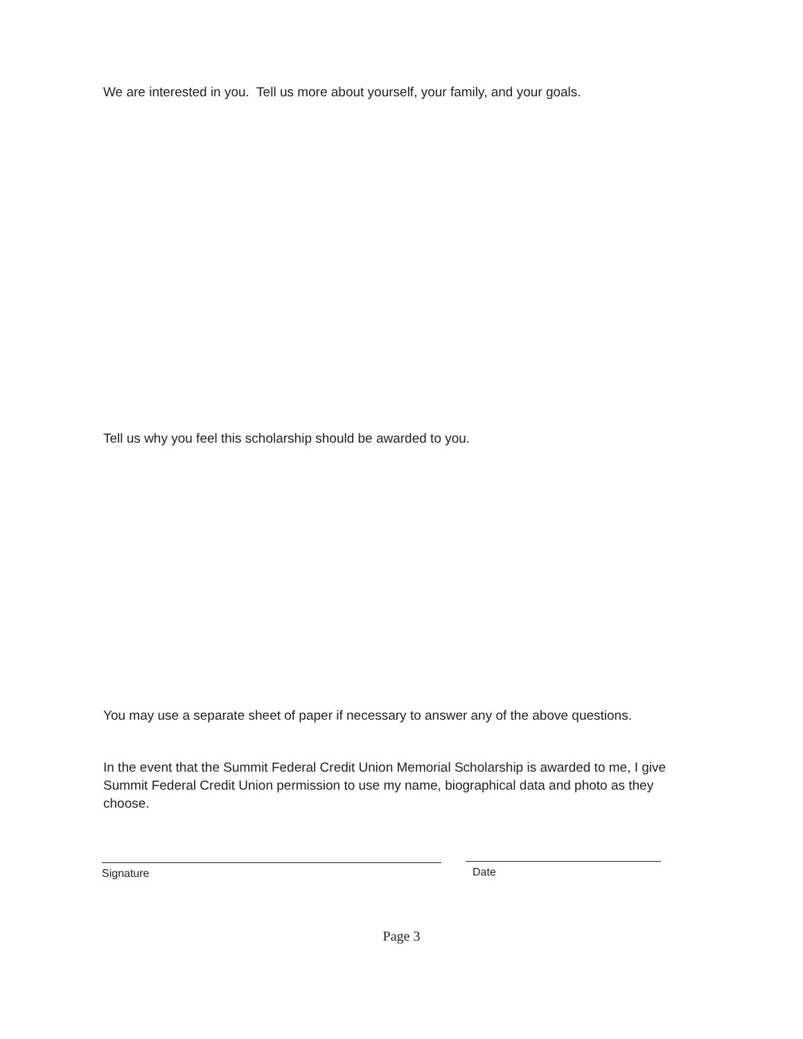We are interested in you. Tell us more about yourself, your family, and your goals.
Tell us why you feel this scholarship should be awarded to you.
You may use a separate sheet of paper if necessary to answer any of the above questions.
In the event that the Summit Federal Credit Union Memorial Scholarship is awarded to me, I give Summit Federal Credit Union permission to use my name, biographical data and photo as they choose.
Signature Date
Page 3